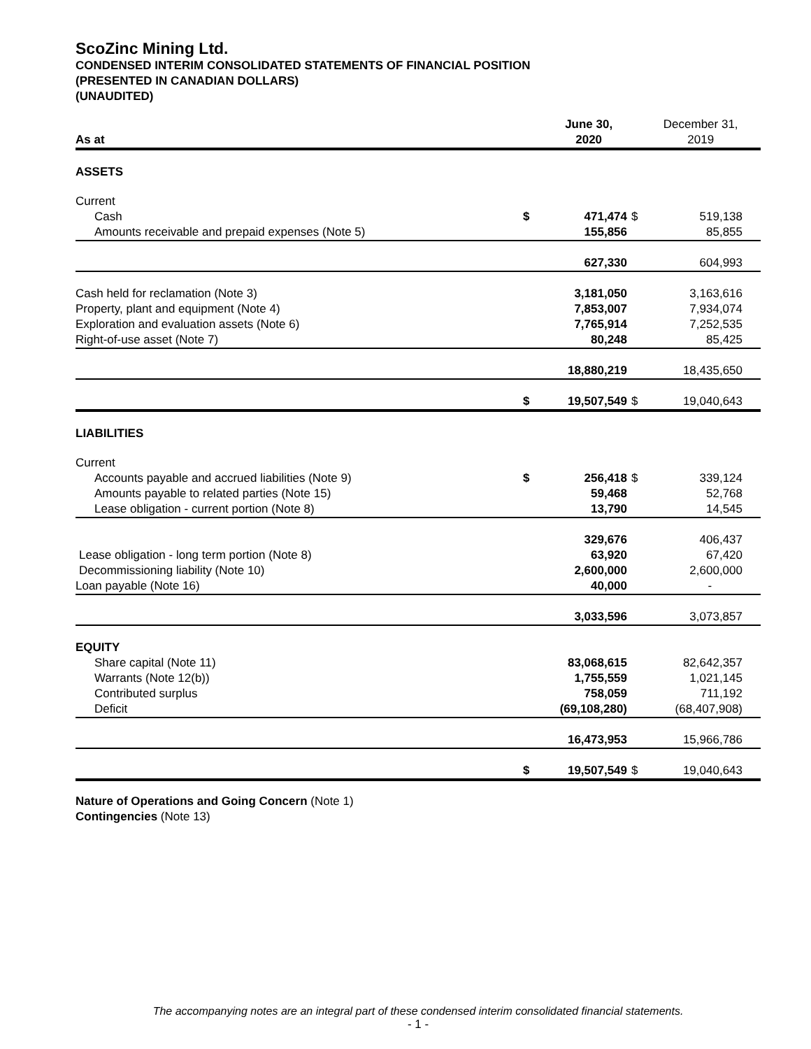ScoZinc Mining Ltd.
CONDENSED INTERIM CONSOLIDATED STATEMENTS OF FINANCIAL POSITION
(PRESENTED IN CANADIAN DOLLARS)
(UNAUDITED)
| As at | | June 30, 2020 | | December 31, 2019 |
| --- | --- | --- | --- | --- |
| ASSETS | | | | |
| Current | | | | |
| Cash | $ | 471,474 | $ | 519,138 |
| Amounts receivable and prepaid expenses (Note 5) | | 155,856 | | 85,855 |
| | | 627,330 | | 604,993 |
| Cash held for reclamation (Note 3) | | 3,181,050 | | 3,163,616 |
| Property, plant and equipment (Note 4) | | 7,853,007 | | 7,934,074 |
| Exploration and evaluation assets (Note 6) | | 7,765,914 | | 7,252,535 |
| Right-of-use asset (Note 7) | | 80,248 | | 85,425 |
| | | 18,880,219 | | 18,435,650 |
| | $ | 19,507,549 | $ | 19,040,643 |
| LIABILITIES | | | | |
| Current | | | | |
| Accounts payable and accrued liabilities (Note 9) | $ | 256,418 | $ | 339,124 |
| Amounts payable to related parties (Note 15) | | 59,468 | | 52,768 |
| Lease obligation - current portion (Note 8) | | 13,790 | | 14,545 |
| | | 329,676 | | 406,437 |
| Lease obligation - long term portion (Note 8) | | 63,920 | | 67,420 |
| Decommissioning liability (Note 10) | | 2,600,000 | | 2,600,000 |
| Loan payable (Note 16) | | 40,000 | | - |
| | | 3,033,596 | | 3,073,857 |
| EQUITY | | | | |
| Share capital (Note 11) | | 83,068,615 | | 82,642,357 |
| Warrants (Note 12(b)) | | 1,755,559 | | 1,021,145 |
| Contributed surplus | | 758,059 | | 711,192 |
| Deficit | | (69,108,280) | | (68,407,908) |
| | | 16,473,953 | | 15,966,786 |
| | $ | 19,507,549 | $ | 19,040,643 |
Nature of Operations and Going Concern (Note 1)
Contingencies (Note 13)
The accompanying notes are an integral part of these condensed interim consolidated financial statements.
- 1 -